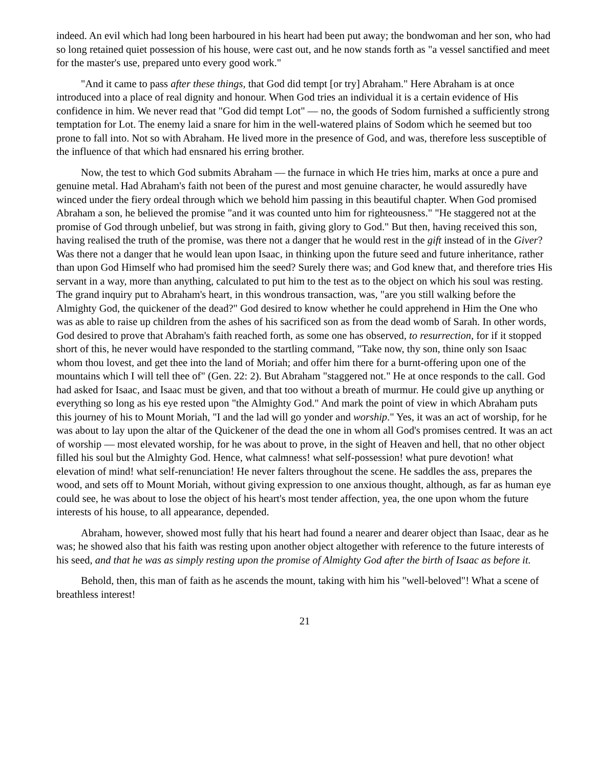indeed. An evil which had long been harboured in his heart had been put away; the bondwoman and her son, who had so long retained quiet possession of his house, were cast out, and he now stands forth as "a vessel sanctified and meet for the master's use, prepared unto every good work."
"And it came to pass after these things, that God did tempt [or try] Abraham." Here Abraham is at once introduced into a place of real dignity and honour. When God tries an individual it is a certain evidence of His confidence in him. We never read that "God did tempt Lot" — no, the goods of Sodom furnished a sufficiently strong temptation for Lot. The enemy laid a snare for him in the well-watered plains of Sodom which he seemed but too prone to fall into. Not so with Abraham. He lived more in the presence of God, and was, therefore less susceptible of the influence of that which had ensnared his erring brother.
Now, the test to which God submits Abraham — the furnace in which He tries him, marks at once a pure and genuine metal. Had Abraham's faith not been of the purest and most genuine character, he would assuredly have winced under the fiery ordeal through which we behold him passing in this beautiful chapter. When God promised Abraham a son, he believed the promise "and it was counted unto him for righteousness." "He staggered not at the promise of God through unbelief, but was strong in faith, giving glory to God." But then, having received this son, having realised the truth of the promise, was there not a danger that he would rest in the gift instead of in the Giver? Was there not a danger that he would lean upon Isaac, in thinking upon the future seed and future inheritance, rather than upon God Himself who had promised him the seed? Surely there was; and God knew that, and therefore tries His servant in a way, more than anything, calculated to put him to the test as to the object on which his soul was resting. The grand inquiry put to Abraham's heart, in this wondrous transaction, was, "are you still walking before the Almighty God, the quickener of the dead?" God desired to know whether he could apprehend in Him the One who was as able to raise up children from the ashes of his sacrificed son as from the dead womb of Sarah. In other words, God desired to prove that Abraham's faith reached forth, as some one has observed, to resurrection, for if it stopped short of this, he never would have responded to the startling command, "Take now, thy son, thine only son Isaac whom thou lovest, and get thee into the land of Moriah; and offer him there for a burnt-offering upon one of the mountains which I will tell thee of" (Gen. 22: 2). But Abraham "staggered not." He at once responds to the call. God had asked for Isaac, and Isaac must be given, and that too without a breath of murmur. He could give up anything or everything so long as his eye rested upon "the Almighty God." And mark the point of view in which Abraham puts this journey of his to Mount Moriah, "I and the lad will go yonder and worship." Yes, it was an act of worship, for he was about to lay upon the altar of the Quickener of the dead the one in whom all God's promises centred. It was an act of worship — most elevated worship, for he was about to prove, in the sight of Heaven and hell, that no other object filled his soul but the Almighty God. Hence, what calmness! what self-possession! what pure devotion! what elevation of mind! what self-renunciation! He never falters throughout the scene. He saddles the ass, prepares the wood, and sets off to Mount Moriah, without giving expression to one anxious thought, although, as far as human eye could see, he was about to lose the object of his heart's most tender affection, yea, the one upon whom the future interests of his house, to all appearance, depended.
Abraham, however, showed most fully that his heart had found a nearer and dearer object than Isaac, dear as he was; he showed also that his faith was resting upon another object altogether with reference to the future interests of his seed, and that he was as simply resting upon the promise of Almighty God after the birth of Isaac as before it.
Behold, then, this man of faith as he ascends the mount, taking with him his "well-beloved"! What a scene of breathless interest!
21